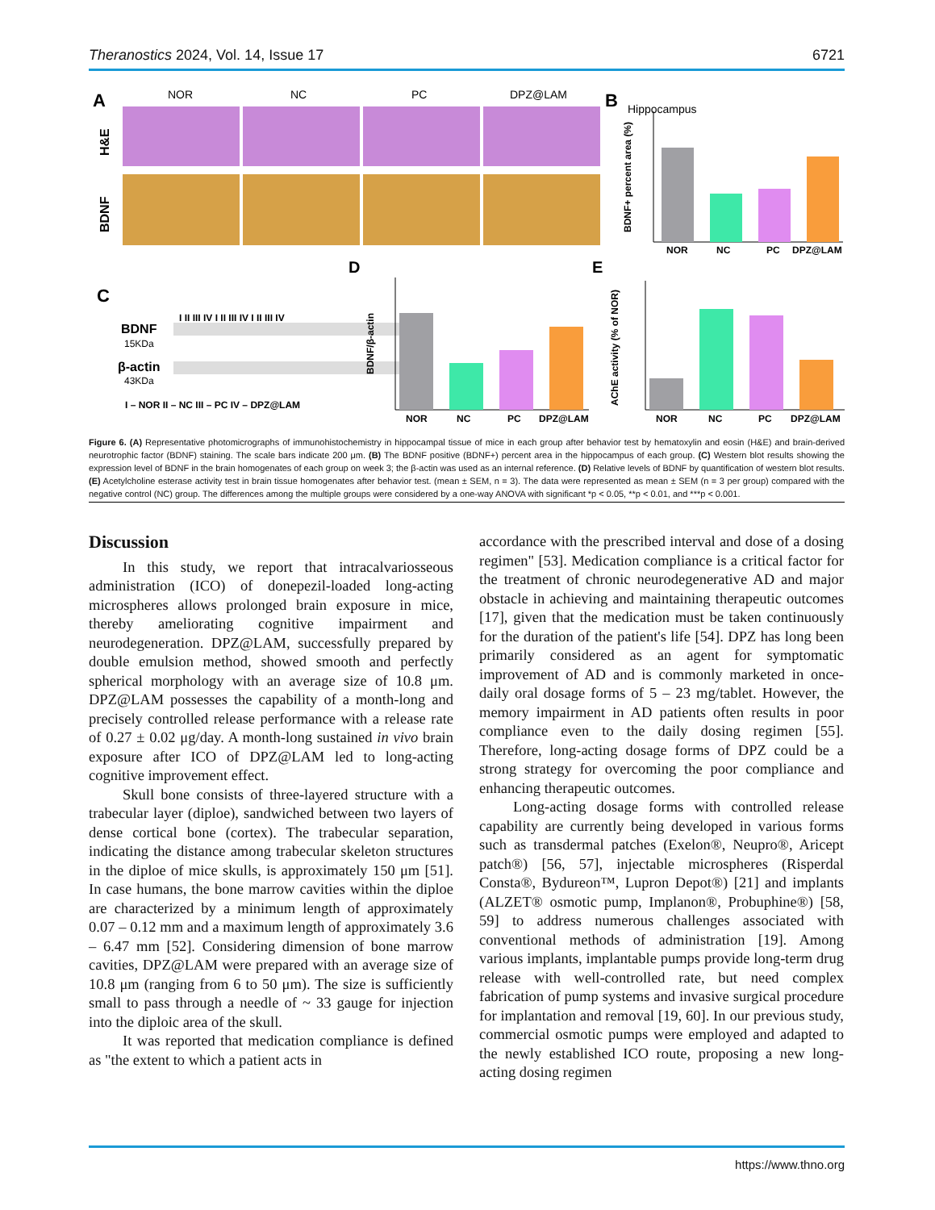Theranostics 2024, Vol. 14, Issue 17 6721
A
NOR
NC
PC
DPZ@LAM
H&E
BDNF
B
Hippocampus
NOR
NC
PC
DPZ@LAM
BDNF+ percent area (%)
C
I II III IV I II III IV I II III IV
BDNF
15KDa
β-actin
43KDa
I – NOR II – NC III – PC IV – DPZ@LAM
D
NOR
NC
PC
DPZ@LAM
BDNF/β-actin
E
NOR
NC
PC
DPZ@LAM
AChE activity (% of NOR)
Figure 6. (A) Representative photomicrographs of immunohistochemistry in hippocampal tissue of mice in each group after behavior test by hematoxylin and eosin (H&E) and brain-derived neurotrophic factor (BDNF) staining. The scale bars indicate 200 μm. (B) The BDNF positive (BDNF+) percent area in the hippocampus of each group. (C) Western blot results showing the expression level of BDNF in the brain homogenates of each group on week 3; the β-actin was used as an internal reference. (D) Relative levels of BDNF by quantification of western blot results. (E) Acetylcholine esterase activity test in brain tissue homogenates after behavior test. (mean ± SEM, n = 3). The data were represented as mean ± SEM (n = 3 per group) compared with the negative control (NC) group. The differences among the multiple groups were considered by a one-way ANOVA with significant *p < 0.05, **p < 0.01, and ***p < 0.001.
Discussion
In this study, we report that intracalvariosseous administration (ICO) of donepezil-loaded long-acting microspheres allows prolonged brain exposure in mice, thereby ameliorating cognitive impairment and neurodegeneration. DPZ@LAM, successfully prepared by double emulsion method, showed smooth and perfectly spherical morphology with an average size of 10.8 μm. DPZ@LAM possesses the capability of a month-long and precisely controlled release performance with a release rate of 0.27 ± 0.02 μg/day. A month-long sustained in vivo brain exposure after ICO of DPZ@LAM led to long-acting cognitive improvement effect.
Skull bone consists of three-layered structure with a trabecular layer (diploe), sandwiched between two layers of dense cortical bone (cortex). The trabecular separation, indicating the distance among trabecular skeleton structures in the diploe of mice skulls, is approximately 150 μm [51]. In case humans, the bone marrow cavities within the diploe are characterized by a minimum length of approximately 0.07 – 0.12 mm and a maximum length of approximately 3.6 – 6.47 mm [52]. Considering dimension of bone marrow cavities, DPZ@LAM were prepared with an average size of 10.8 μm (ranging from 6 to 50 μm). The size is sufficiently small to pass through a needle of ~ 33 gauge for injection into the diploic area of the skull.
It was reported that medication compliance is defined as "the extent to which a patient acts in
accordance with the prescribed interval and dose of a dosing regimen" [53]. Medication compliance is a critical factor for the treatment of chronic neurodegenerative AD and major obstacle in achieving and maintaining therapeutic outcomes [17], given that the medication must be taken continuously for the duration of the patient's life [54]. DPZ has long been primarily considered as an agent for symptomatic improvement of AD and is commonly marketed in once-daily oral dosage forms of 5 – 23 mg/tablet. However, the memory impairment in AD patients often results in poor compliance even to the daily dosing regimen [55]. Therefore, long-acting dosage forms of DPZ could be a strong strategy for overcoming the poor compliance and enhancing therapeutic outcomes.
Long-acting dosage forms with controlled release capability are currently being developed in various forms such as transdermal patches (Exelon®, Neupro®, Aricept patch®) [56, 57], injectable microspheres (Risperdal Consta®, Bydureon™, Lupron Depot®) [21] and implants (ALZET® osmotic pump, Implanon®, Probuphine®) [58, 59] to address numerous challenges associated with conventional methods of administration [19]. Among various implants, implantable pumps provide long-term drug release with well-controlled rate, but need complex fabrication of pump systems and invasive surgical procedure for implantation and removal [19, 60]. In our previous study, commercial osmotic pumps were employed and adapted to the newly established ICO route, proposing a new long-acting dosing regimen
https://www.thno.org